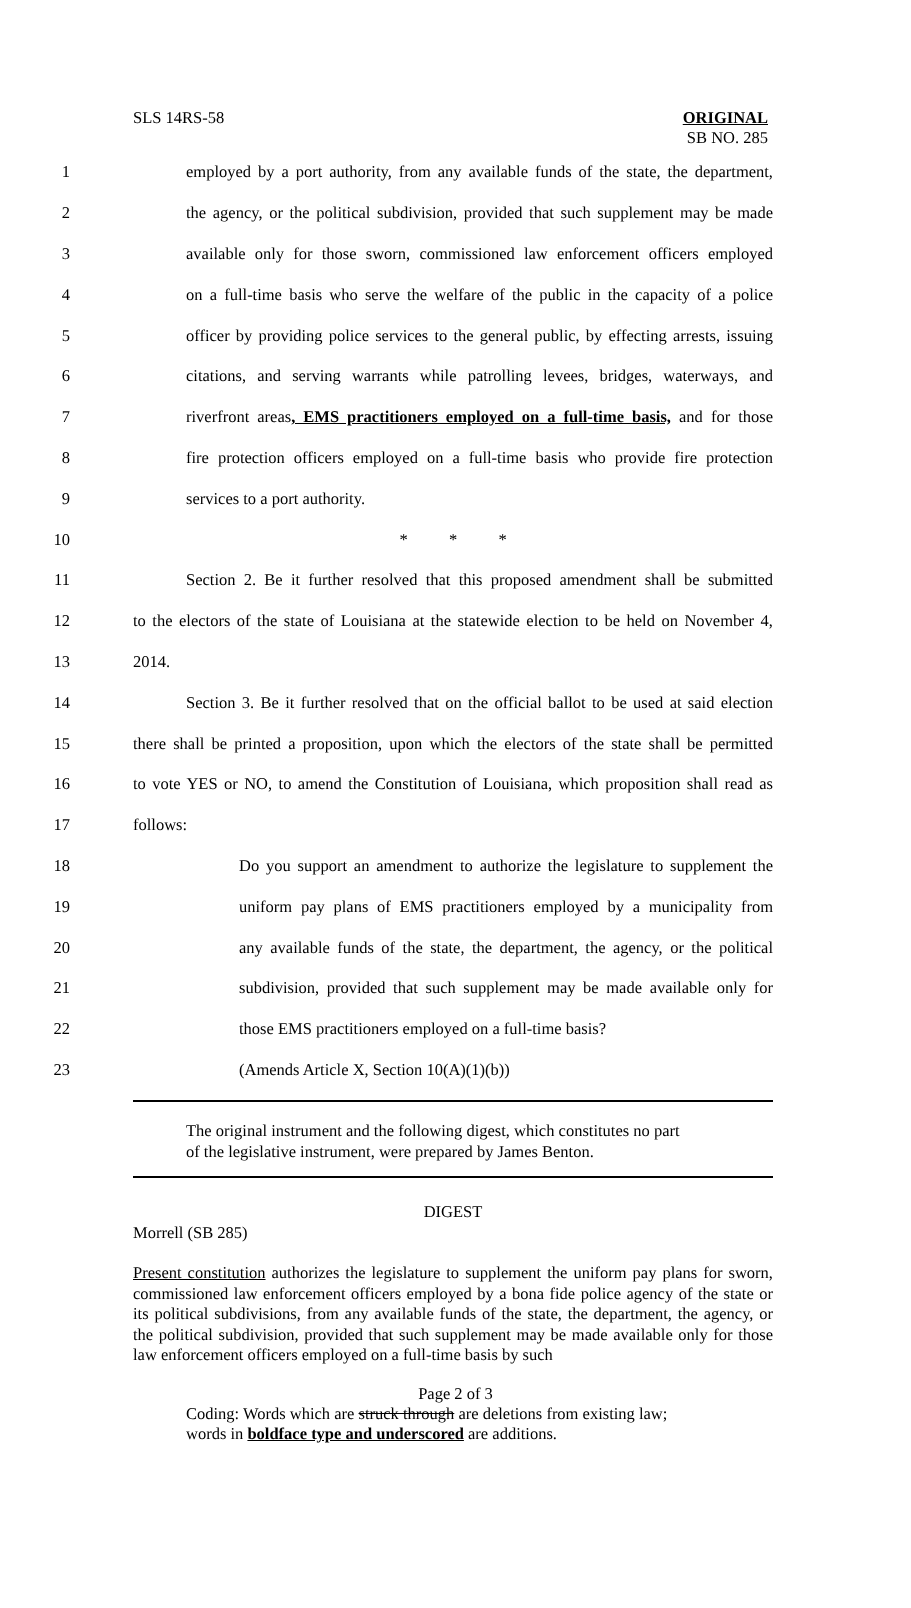SLS 14RS-58
ORIGINAL
SB NO. 285
1
employed by a port authority, from any available funds of the state, the department,
2
the agency, or the political subdivision, provided that such supplement may be made
3
available only for those sworn, commissioned law enforcement officers employed
4
on a full-time basis who serve the welfare of the public in the capacity of a police
5
officer by providing police services to the general public, by effecting arrests, issuing
6
citations, and serving warrants while patrolling levees, bridges, waterways, and
7
riverfront areas, EMS practitioners employed on a full-time basis, and for those
8
fire protection officers employed on a full-time basis who provide fire protection
9 services to a port authority.
10 * * *
11
Section 2. Be it further resolved that this proposed amendment shall be submitted
12
to the electors of the state of Louisiana at the statewide election to be held on November 4,
13 2014.
14
Section 3. Be it further resolved that on the official ballot to be used at said election
15
there shall be printed a proposition, upon which the electors of the state shall be permitted
16
to vote YES or NO, to amend the Constitution of Louisiana, which proposition shall read as
17 follows:
18
Do you support an amendment to authorize the legislature to supplement the
19
uniform pay plans of EMS practitioners employed by a municipality from
20
any available funds of the state, the department, the agency, or the political
21
subdivision, provided that such supplement may be made available only for
22
those EMS practitioners employed on a full-time basis?
23 (Amends Article X, Section 10(A)(1)(b))
The original instrument and the following digest, which constitutes no part
of the legislative instrument, were prepared by James Benton.
DIGEST
Morrell (SB 285)
Present constitution authorizes the legislature to supplement the uniform pay plans for sworn, commissioned law enforcement officers employed by a bona fide police agency of the state or its political subdivisions, from any available funds of the state, the department, the agency, or the political subdivision, provided that such supplement may be made available only for those law enforcement officers employed on a full-time basis by such
Page 2 of 3
Coding: Words which are struck through are deletions from existing law;
words in boldface type and underscored are additions.